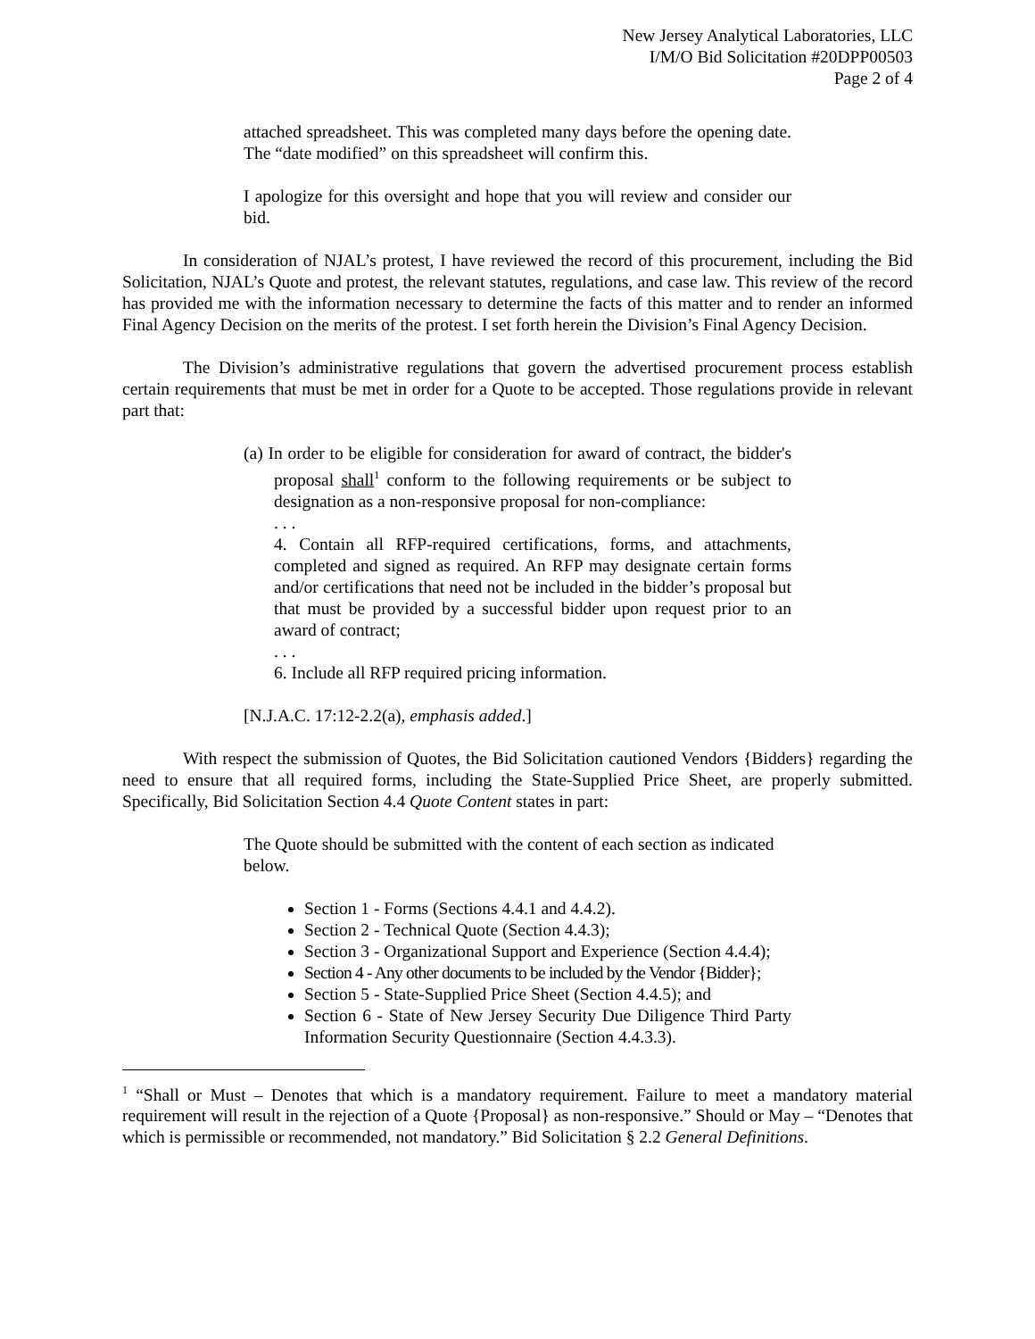New Jersey Analytical Laboratories, LLC
I/M/O Bid Solicitation #20DPP00503
Page 2 of 4
attached spreadsheet. This was completed many days before the opening date. The “date modified” on this spreadsheet will confirm this.
I apologize for this oversight and hope that you will review and consider our bid.
In consideration of NJAL’s protest, I have reviewed the record of this procurement, including the Bid Solicitation, NJAL’s Quote and protest, the relevant statutes, regulations, and case law. This review of the record has provided me with the information necessary to determine the facts of this matter and to render an informed Final Agency Decision on the merits of the protest. I set forth herein the Division’s Final Agency Decision.
The Division’s administrative regulations that govern the advertised procurement process establish certain requirements that must be met in order for a Quote to be accepted. Those regulations provide in relevant part that:
(a) In order to be eligible for consideration for award of contract, the bidder's proposal shall<sup>1</sup> conform to the following requirements or be subject to designation as a non-responsive proposal for non-compliance:
. . .
4. Contain all RFP-required certifications, forms, and attachments, completed and signed as required. An RFP may designate certain forms and/or certifications that need not be included in the bidder’s proposal but that must be provided by a successful bidder upon request prior to an award of contract;
. . .
6. Include all RFP required pricing information.
[N.J.A.C. 17:12-2.2(a), emphasis added.]
With respect the submission of Quotes, the Bid Solicitation cautioned Vendors {Bidders} regarding the need to ensure that all required forms, including the State-Supplied Price Sheet, are properly submitted. Specifically, Bid Solicitation Section 4.4 Quote Content states in part:
The Quote should be submitted with the content of each section as indicated below.
Section 1 - Forms (Sections 4.4.1 and 4.4.2).
Section 2 - Technical Quote (Section 4.4.3);
Section 3 - Organizational Support and Experience (Section 4.4.4);
Section 4 - Any other documents to be included by the Vendor {Bidder};
Section 5 - State-Supplied Price Sheet (Section 4.4.5); and
Section 6 - State of New Jersey Security Due Diligence Third Party Information Security Questionnaire (Section 4.4.3.3).
<sup>1</sup> “Shall or Must – Denotes that which is a mandatory requirement. Failure to meet a mandatory material requirement will result in the rejection of a Quote {Proposal} as non-responsive.” Should or May – “Denotes that which is permissible or recommended, not mandatory.” Bid Solicitation § 2.2 General Definitions.